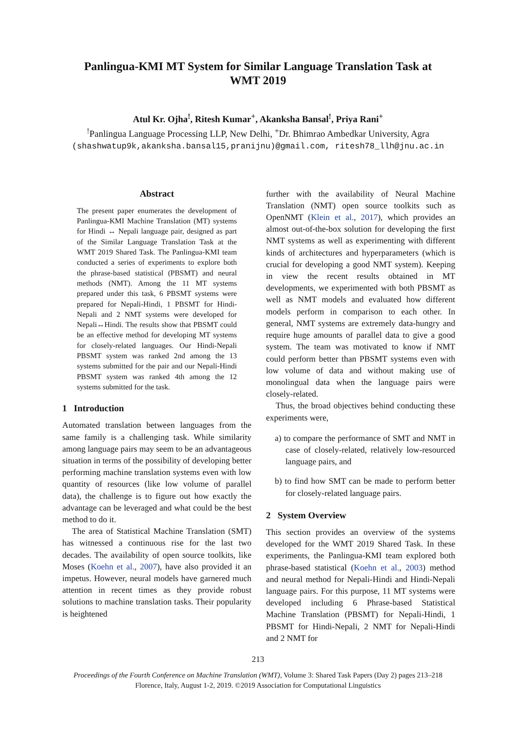Panlingua-KMI MT System for Similar Language Translation Task at
WMT 2019
Atul Kr. Ojha<sup>ǃ</sup>, Ritesh Kumar<sup>+</sup>, Akanksha Bansal<sup>ǃ</sup>, Priya Rani<sup>+</sup>
<sup>ǃ</sup>Panlingua Language Processing LLP, New Delhi, <sup>+</sup>Dr. Bhimrao Ambedkar University, Agra
(shashwatup9k,akanksha.bansal15,pranijnu)@gmail.com, ritesh78_llh@jnu.ac.in
Abstract
The present paper enumerates the development of Panlingua-KMI Machine Translation (MT) systems for Hindi ↔ Nepali language pair, designed as part of the Similar Language Translation Task at the WMT 2019 Shared Task. The Panlingua-KMI team conducted a series of experiments to explore both the phrase-based statistical (PBSMT) and neural methods (NMT). Among the 11 MT systems prepared under this task, 6 PBSMT systems were prepared for Nepali-Hindi, 1 PBSMT for Hindi-Nepali and 2 NMT systems were developed for Nepali↔Hindi. The results show that PBSMT could be an effective method for developing MT systems for closely-related languages. Our Hindi-Nepali PBSMT system was ranked 2nd among the 13 systems submitted for the pair and our Nepali-Hindi PBSMT system was ranked 4th among the 12 systems submitted for the task.
1 Introduction
Automated translation between languages from the same family is a challenging task. While similarity among language pairs may seem to be an advantageous situation in terms of the possibility of developing better performing machine translation systems even with low quantity of resources (like low volume of parallel data), the challenge is to figure out how exactly the advantage can be leveraged and what could be the best method to do it.
The area of Statistical Machine Translation (SMT) has witnessed a continuous rise for the last two decades. The availability of open source toolkits, like Moses (Koehn et al., 2007), have also provided it an impetus. However, neural models have garnered much attention in recent times as they provide robust solutions to machine translation tasks. Their popularity is heightened
further with the availability of Neural Machine Translation (NMT) open source toolkits such as OpenNMT (Klein et al., 2017), which provides an almost out-of-the-box solution for developing the first NMT systems as well as experimenting with different kinds of architectures and hyperparameters (which is crucial for developing a good NMT system). Keeping in view the recent results obtained in MT developments, we experimented with both PBSMT as well as NMT models and evaluated how different models perform in comparison to each other. In general, NMT systems are extremely data-hungry and require huge amounts of parallel data to give a good system. The team was motivated to know if NMT could perform better than PBSMT systems even with low volume of data and without making use of monolingual data when the language pairs were closely-related.
Thus, the broad objectives behind conducting these experiments were,
a) to compare the performance of SMT and NMT in case of closely-related, relatively low-resourced language pairs, and
b) to find how SMT can be made to perform better for closely-related language pairs.
2 System Overview
This section provides an overview of the systems developed for the WMT 2019 Shared Task. In these experiments, the Panlingua-KMI team explored both phrase-based statistical (Koehn et al., 2003) method and neural method for Nepali-Hindi and Hindi-Nepali language pairs. For this purpose, 11 MT systems were developed including 6 Phrase-based Statistical Machine Translation (PBSMT) for Nepali-Hindi, 1 PBSMT for Hindi-Nepali, 2 NMT for Nepali-Hindi and 2 NMT for
213
Proceedings of the Fourth Conference on Machine Translation (WMT), Volume 3: Shared Task Papers (Day 2) pages 213–218
Florence, Italy, August 1-2, 2019. ©2019 Association for Computational Linguistics